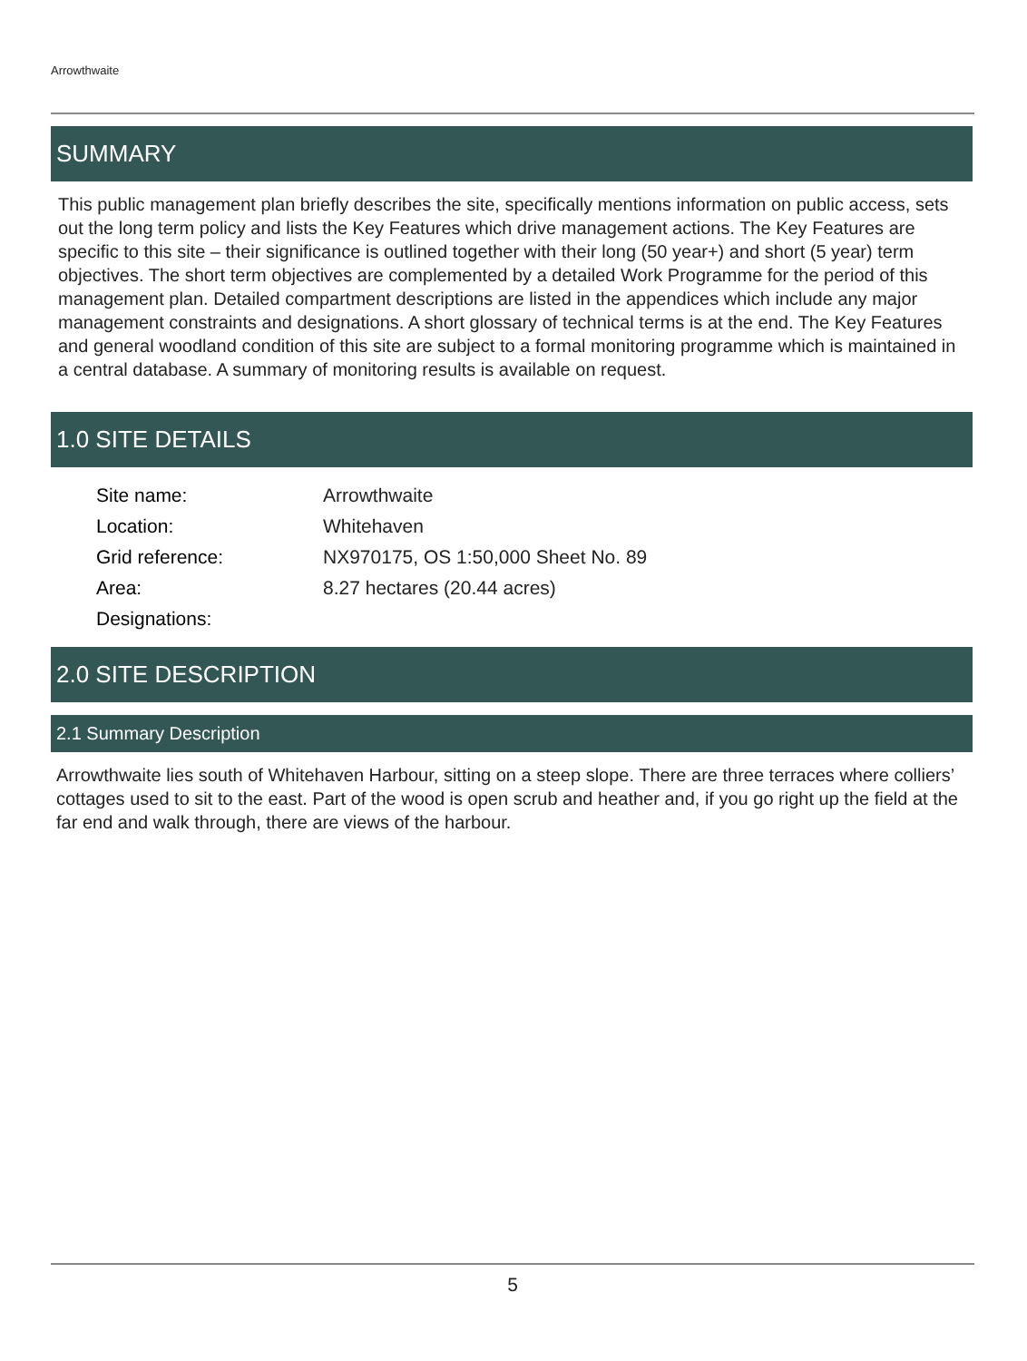Arrowthwaite
SUMMARY
This public management plan briefly describes the site, specifically mentions information on public access, sets out the long term policy and lists the Key Features which drive management actions. The Key Features are specific to this site – their significance is outlined together with their long (50 year+) and short (5 year) term objectives. The short term objectives are complemented by a detailed Work Programme for the period of this management plan. Detailed compartment descriptions are listed in the appendices which include any major management constraints and designations. A short glossary of technical terms is at the end. The Key Features and general woodland condition of this site are subject to a formal monitoring programme which is maintained in a central database. A summary of monitoring results is available on request.
1.0 SITE DETAILS
| Site name: | Arrowthwaite |
| Location: | Whitehaven |
| Grid reference: | NX970175, OS 1:50,000 Sheet No. 89 |
| Area: | 8.27 hectares (20.44 acres) |
| Designations: | |
2.0 SITE DESCRIPTION
2.1 Summary Description
Arrowthwaite lies south of Whitehaven Harbour, sitting on a steep slope. There are three terraces where colliers’ cottages used to sit to the east. Part of the wood is open scrub and heather and, if you go right up the field at the far end and walk through, there are views of the harbour.
5